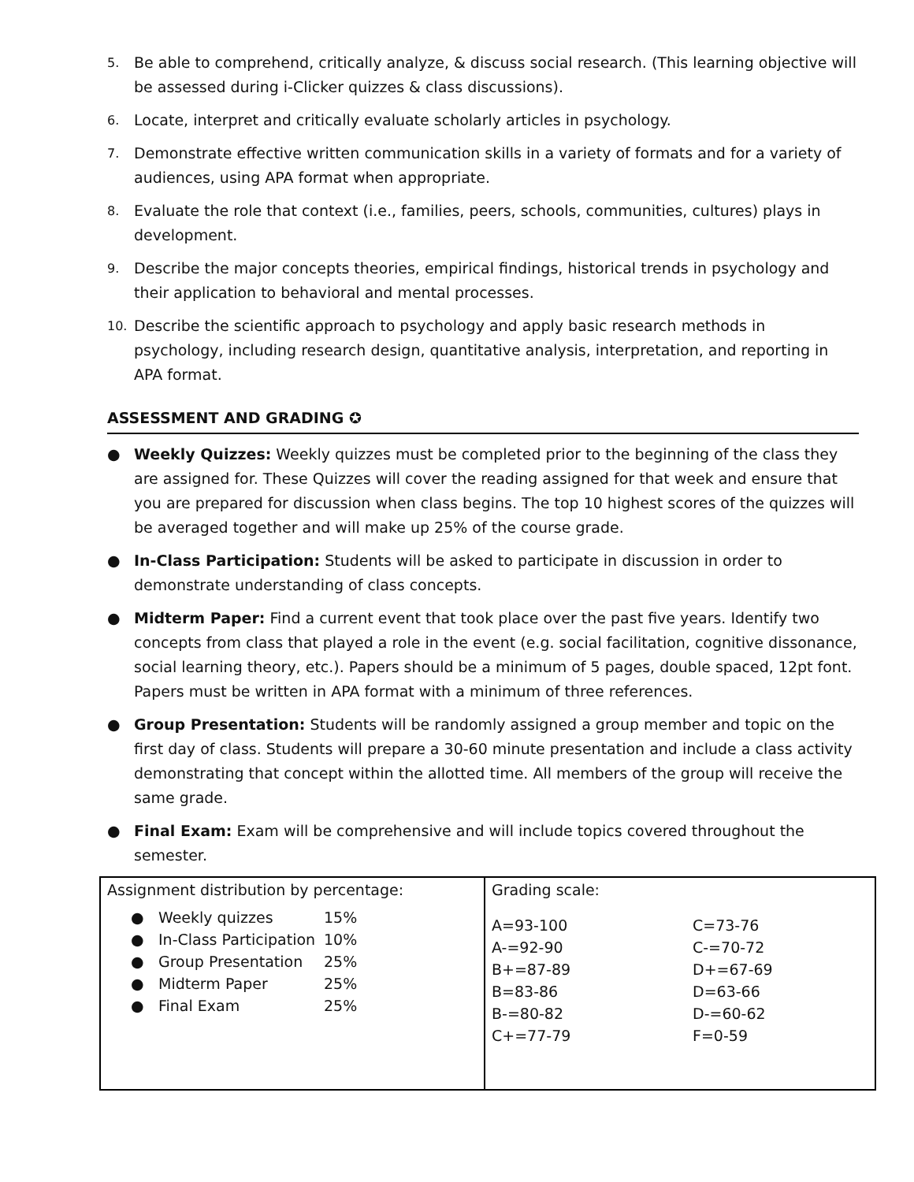5. Be able to comprehend, critically analyze, & discuss social research. (This learning objective will be assessed during i-Clicker quizzes & class discussions).
6. Locate, interpret and critically evaluate scholarly articles in psychology.
7. Demonstrate effective written communication skills in a variety of formats and for a variety of audiences, using APA format when appropriate.
8. Evaluate the role that context (i.e., families, peers, schools, communities, cultures) plays in development.
9. Describe the major concepts theories, empirical findings, historical trends in psychology and their application to behavioral and mental processes.
10. Describe the scientific approach to psychology and apply basic research methods in psychology, including research design, quantitative analysis, interpretation, and reporting in APA format.
ASSESSMENT AND GRADING ✪
● Weekly Quizzes: Weekly quizzes must be completed prior to the beginning of the class they are assigned for. These Quizzes will cover the reading assigned for that week and ensure that you are prepared for discussion when class begins. The top 10 highest scores of the quizzes will be averaged together and will make up 25% of the course grade.
● In-Class Participation: Students will be asked to participate in discussion in order to demonstrate understanding of class concepts.
● Midterm Paper: Find a current event that took place over the past five years. Identify two concepts from class that played a role in the event (e.g. social facilitation, cognitive dissonance, social learning theory, etc.). Papers should be a minimum of 5 pages, double spaced, 12pt font. Papers must be written in APA format with a minimum of three references.
● Group Presentation: Students will be randomly assigned a group member and topic on the first day of class. Students will prepare a 30-60 minute presentation and include a class activity demonstrating that concept within the allotted time. All members of the group will receive the same grade.
● Final Exam: Exam will be comprehensive and will include topics covered throughout the semester.
| Assignment distribution by percentage: / ● / Weekly quizzes / 15% / / ● / In-Class Participation / 10% / / ● / Group Presentation / 25% / / ● / Midterm Paper / 25% / / ● / Final Exam / 25% / | Grading scale: / A=93-100 / C=73-76 / / A-=92-90 / C-=70-72 / / B+=87-89 / D+=67-69 / / B=83-86 / D=63-66 / / B-=80-82 / D-=60-62 / / C+=77-79 / F=0-59 / |